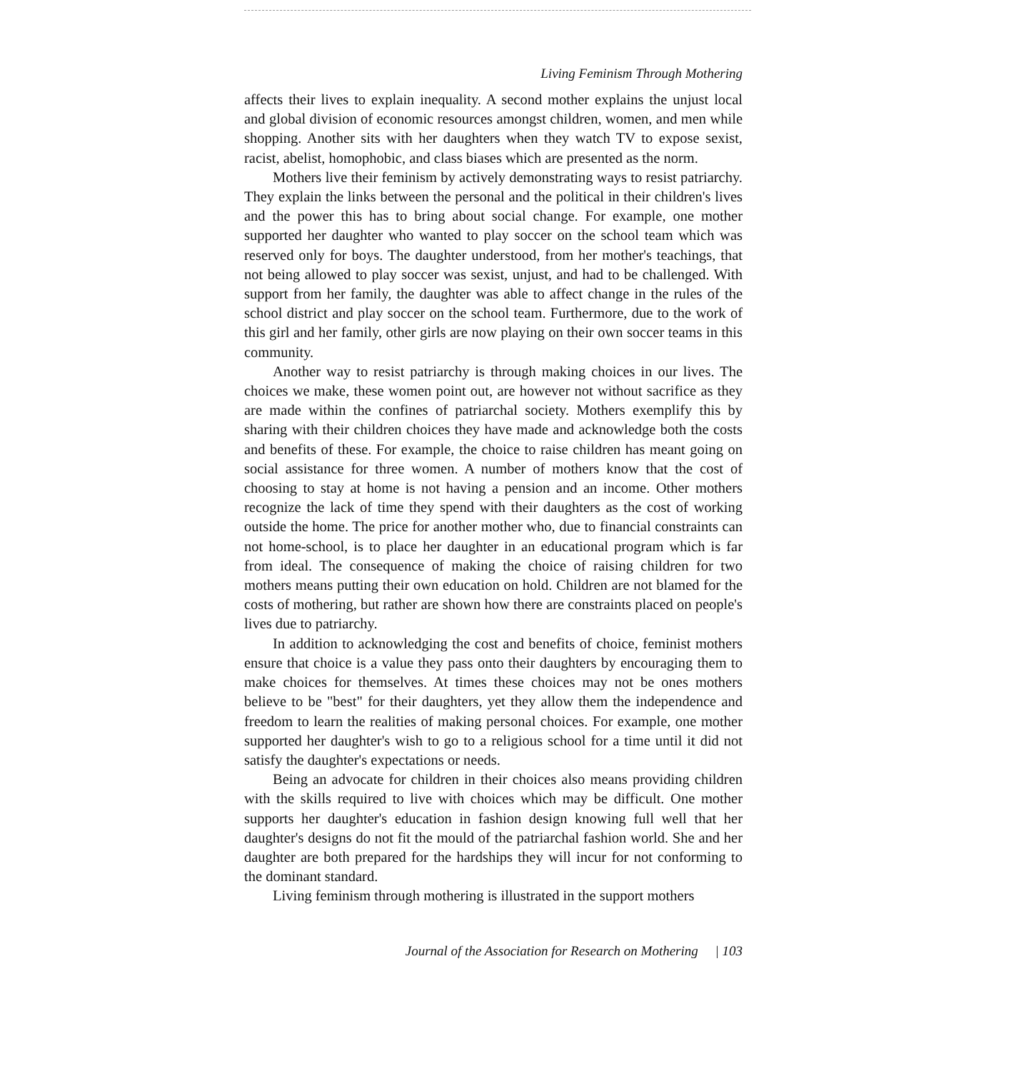Living Feminism Through Mothering
affects their lives to explain inequality. A second mother explains the unjust local and global division of economic resources amongst children, women, and men while shopping. Another sits with her daughters when they watch TV to expose sexist, racist, abelist, homophobic, and class biases which are presented as the norm.
Mothers live their feminism by actively demonstrating ways to resist patriarchy. They explain the links between the personal and the political in their children's lives and the power this has to bring about social change. For example, one mother supported her daughter who wanted to play soccer on the school team which was reserved only for boys. The daughter understood, from her mother's teachings, that not being allowed to play soccer was sexist, unjust, and had to be challenged. With support from her family, the daughter was able to affect change in the rules of the school district and play soccer on the school team. Furthermore, due to the work of this girl and her family, other girls are now playing on their own soccer teams in this community.
Another way to resist patriarchy is through making choices in our lives. The choices we make, these women point out, are however not without sacrifice as they are made within the confines of patriarchal society. Mothers exemplify this by sharing with their children choices they have made and acknowledge both the costs and benefits of these. For example, the choice to raise children has meant going on social assistance for three women. A number of mothers know that the cost of choosing to stay at home is not having a pension and an income. Other mothers recognize the lack of time they spend with their daughters as the cost of working outside the home. The price for another mother who, due to financial constraints can not home-school, is to place her daughter in an educational program which is far from ideal. The consequence of making the choice of raising children for two mothers means putting their own education on hold. Children are not blamed for the costs of mothering, but rather are shown how there are constraints placed on people's lives due to patriarchy.
In addition to acknowledging the cost and benefits of choice, feminist mothers ensure that choice is a value they pass onto their daughters by encouraging them to make choices for themselves. At times these choices may not be ones mothers believe to be "best" for their daughters, yet they allow them the independence and freedom to learn the realities of making personal choices. For example, one mother supported her daughter's wish to go to a religious school for a time until it did not satisfy the daughter's expectations or needs.
Being an advocate for children in their choices also means providing children with the skills required to live with choices which may be difficult. One mother supports her daughter's education in fashion design knowing full well that her daughter's designs do not fit the mould of the patriarchal fashion world. She and her daughter are both prepared for the hardships they will incur for not conforming to the dominant standard.
Living feminism through mothering is illustrated in the support mothers
Journal of the Association for Research on Mothering | 103